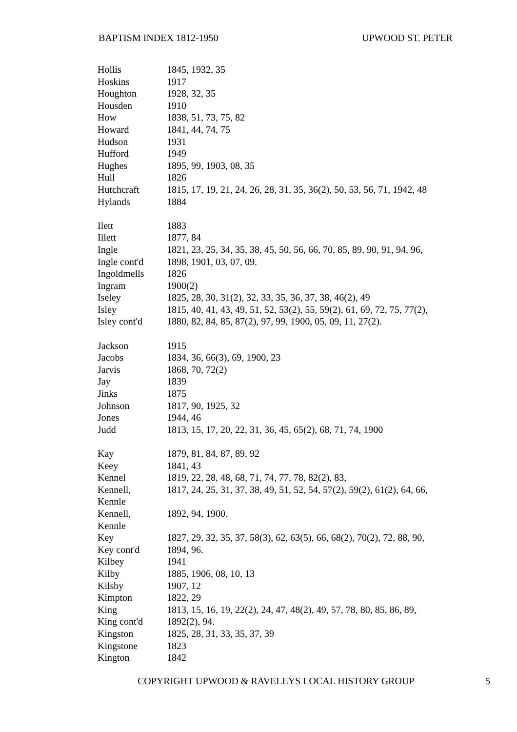BAPTISM INDEX 1812-1950 UPWOOD ST. PETER
| Hollis | 1845, 1932, 35 |
| Hoskins | 1917 |
| Houghton | 1928, 32, 35 |
| Housden | 1910 |
| How | 1838, 51, 73, 75, 82 |
| Howard | 1841, 44, 74, 75 |
| Hudson | 1931 |
| Hufford | 1949 |
| Hughes | 1895, 99, 1903, 08, 35 |
| Hull | 1826 |
| Hutchcraft | 1815, 17, 19, 21, 24, 26, 28, 31, 35, 36(2), 50, 53, 56, 71, 1942, 48 |
| Hylands | 1884 |
| Ilett | 1883 |
| Illett | 1877, 84 |
| Ingle | 1821, 23, 25, 34, 35, 38, 45, 50, 56, 66, 70, 85, 89, 90, 91, 94, 96, |
| Ingle cont'd | 1898, 1901, 03, 07, 09. |
| Ingoldmells | 1826 |
| Ingram | 1900(2) |
| Iseley | 1825, 28, 30, 31(2), 32, 33, 35, 36, 37, 38, 46(2), 49 |
| Isley | 1815, 40, 41, 43, 49, 51, 52, 53(2), 55, 59(2), 61, 69, 72, 75, 77(2), |
| Isley cont'd | 1880, 82, 84, 85, 87(2), 97, 99, 1900, 05, 09, 11, 27(2). |
| Jackson | 1915 |
| Jacobs | 1834, 36, 66(3), 69, 1900, 23 |
| Jarvis | 1868, 70, 72(2) |
| Jay | 1839 |
| Jinks | 1875 |
| Johnson | 1817, 90, 1925, 32 |
| Jones | 1944, 46 |
| Judd | 1813, 15, 17, 20, 22, 31, 36, 45, 65(2), 68, 71, 74, 1900 |
| Kay | 1879, 81, 84, 87, 89, 92 |
| Keey | 1841, 43 |
| Kennel | 1819, 22, 28, 48, 68, 71, 74, 77, 78, 82(2), 83, |
| Kennell, Kennle | 1817, 24, 25, 31, 37, 38, 49, 51, 52, 54, 57(2), 59(2), 61(2), 64, 66, |
| Kennell, Kennle | 1892, 94, 1900. |
| Key | 1827, 29, 32, 35, 37, 58(3), 62, 63(5), 66, 68(2), 70(2), 72, 88, 90, |
| Key cont'd | 1894, 96. |
| Kilbey | 1941 |
| Kilby | 1885, 1906, 08, 10, 13 |
| Kilsby | 1907, 12 |
| Kimpton | 1822, 29 |
| King | 1813, 15, 16, 19, 22(2), 24, 47, 48(2), 49, 57, 78, 80, 85, 86, 89, |
| King cont'd | 1892(2), 94. |
| Kingston | 1825, 28, 31, 33, 35, 37, 39 |
| Kingstone | 1823 |
| Kington | 1842 |
COPYRIGHT UPWOOD & RAVELEYS LOCAL HISTORY GROUP 5